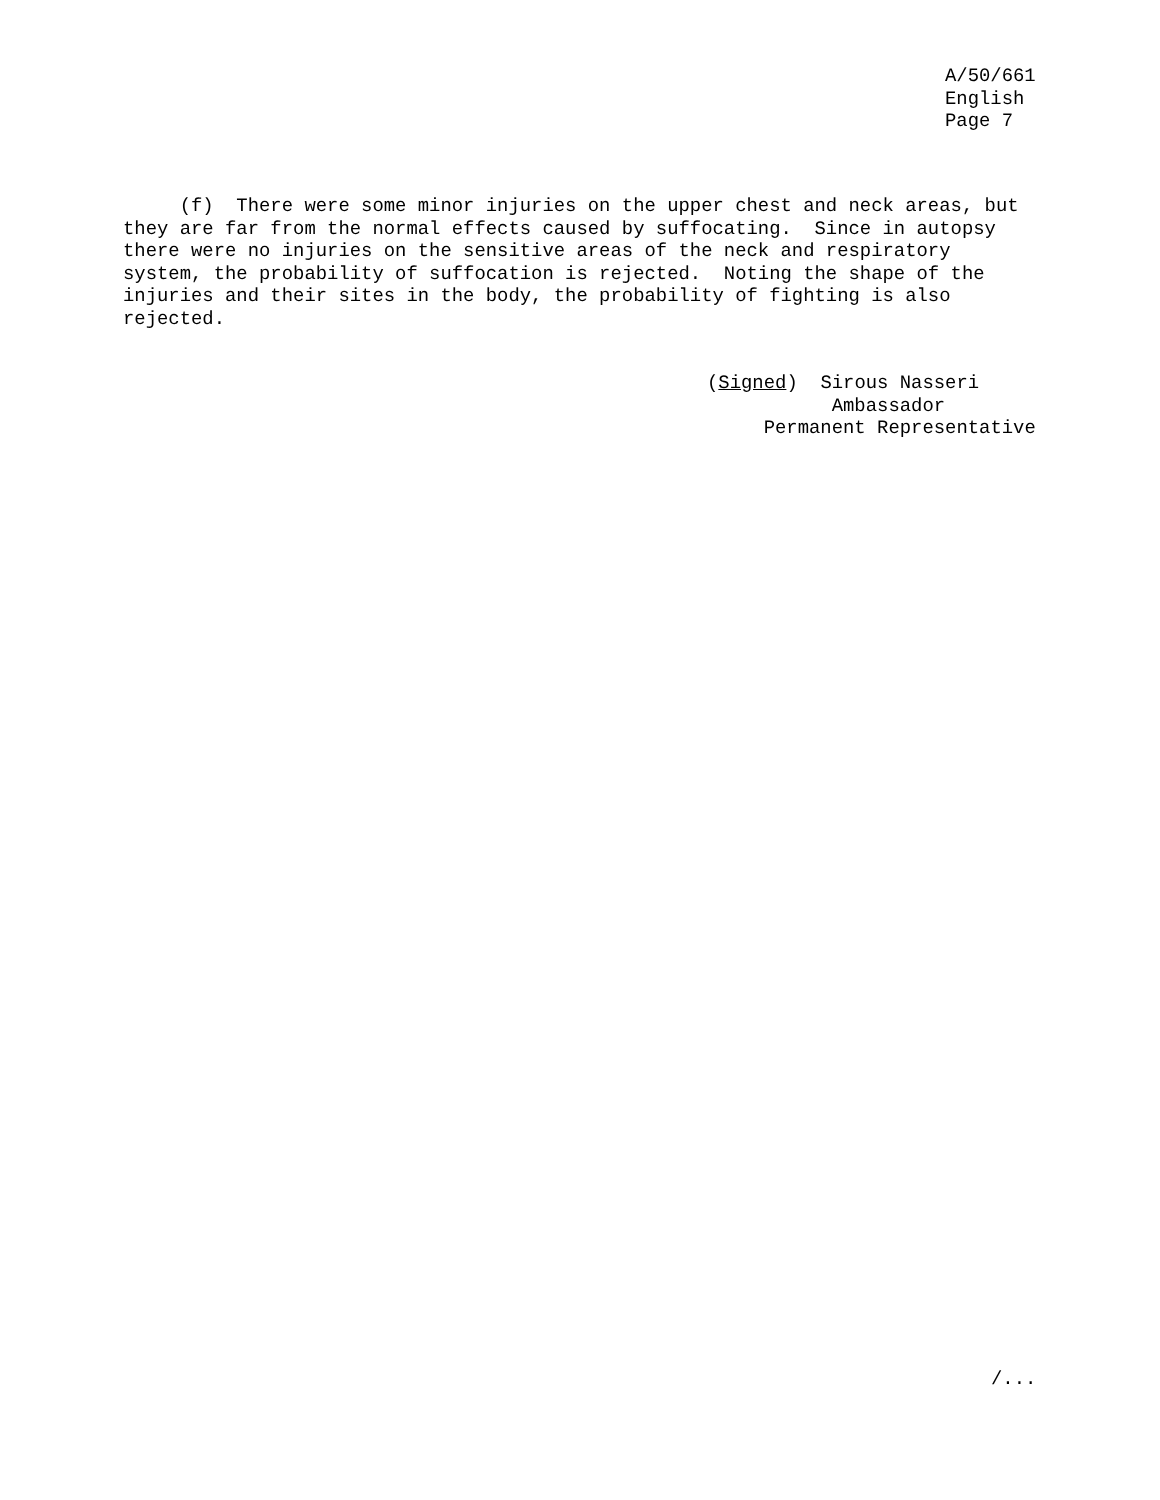A/50/661
English
Page 7
     (f)  There were some minor injuries on the upper chest and neck areas, but
they are far from the normal effects caused by suffocating.  Since in autopsy
there were no injuries on the sensitive areas of the neck and respiratory
system, the probability of suffocation is rejected.  Noting the shape of the
injuries and their sites in the body, the probability of fighting is also
rejected.
(Signed)  Sirous Nasseri
           Ambassador
     Permanent Representative
/...